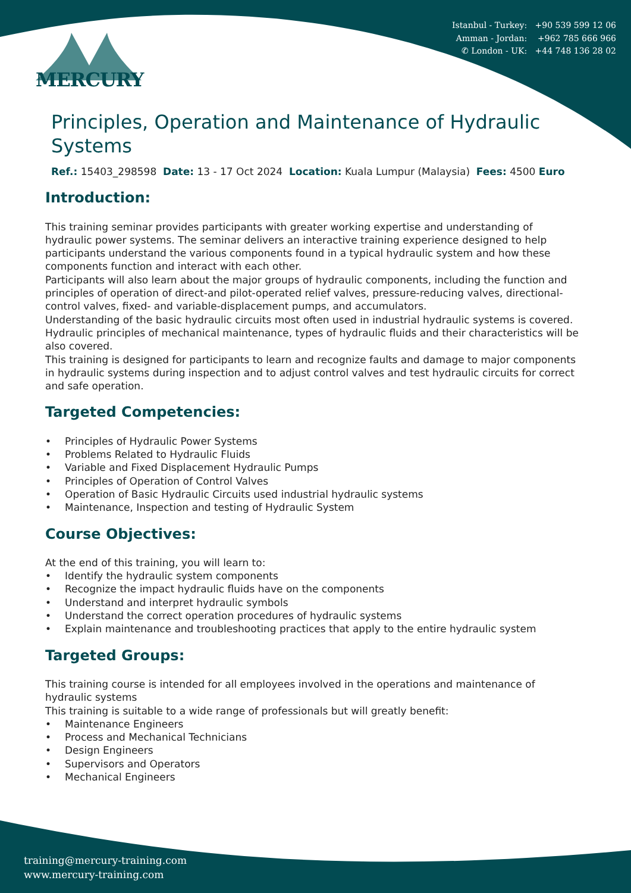Istanbul - Turkey: +90 539 599 12 06
Amman - Jordan: +962 785 666 966
✆ London - UK: +44 748 136 28 02
MERCURY
Principles, Operation and Maintenance of Hydraulic Systems
Ref.: 15403_298598 Date: 13 - 17 Oct 2024 Location: Kuala Lumpur (Malaysia) Fees: 4500 Euro
Introduction:
This training seminar provides participants with greater working expertise and understanding of hydraulic power systems. The seminar delivers an interactive training experience designed to help participants understand the various components found in a typical hydraulic system and how these components function and interact with each other.
Participants will also learn about the major groups of hydraulic components, including the function and principles of operation of direct-and pilot-operated relief valves, pressure-reducing valves, directional-control valves, fixed- and variable-displacement pumps, and accumulators.
Understanding of the basic hydraulic circuits most often used in industrial hydraulic systems is covered. Hydraulic principles of mechanical maintenance, types of hydraulic fluids and their characteristics will be also covered.
This training is designed for participants to learn and recognize faults and damage to major components in hydraulic systems during inspection and to adjust control valves and test hydraulic circuits for correct and safe operation.
Targeted Competencies:
• Principles of Hydraulic Power Systems
• Problems Related to Hydraulic Fluids
• Variable and Fixed Displacement Hydraulic Pumps
• Principles of Operation of Control Valves
• Operation of Basic Hydraulic Circuits used industrial hydraulic systems
• Maintenance, Inspection and testing of Hydraulic System
Course Objectives:
At the end of this training, you will learn to:
• Identify the hydraulic system components
• Recognize the impact hydraulic fluids have on the components
• Understand and interpret hydraulic symbols
• Understand the correct operation procedures of hydraulic systems
• Explain maintenance and troubleshooting practices that apply to the entire hydraulic system
Targeted Groups:
This training course is intended for all employees involved in the operations and maintenance of hydraulic systems
This training is suitable to a wide range of professionals but will greatly benefit:
• Maintenance Engineers
• Process and Mechanical Technicians
• Design Engineers
• Supervisors and Operators
• Mechanical Engineers
training@mercury-training.com
www.mercury-training.com